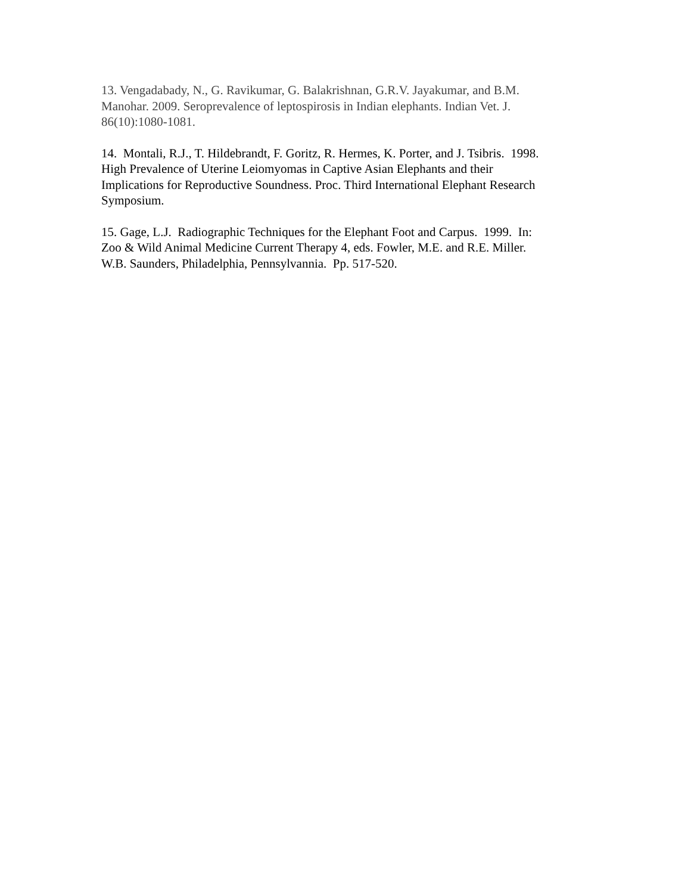13. Vengadabady, N., G. Ravikumar, G. Balakrishnan, G.R.V. Jayakumar, and B.M. Manohar. 2009. Seroprevalence of leptospirosis in Indian elephants. Indian Vet. J. 86(10):1080-1081.
14. Montali, R.J., T. Hildebrandt, F. Goritz, R. Hermes, K. Porter, and J. Tsibris. 1998. High Prevalence of Uterine Leiomyomas in Captive Asian Elephants and their Implications for Reproductive Soundness. Proc. Third International Elephant Research Symposium.
15. Gage, L.J. Radiographic Techniques for the Elephant Foot and Carpus. 1999. In: Zoo & Wild Animal Medicine Current Therapy 4, eds. Fowler, M.E. and R.E. Miller. W.B. Saunders, Philadelphia, Pennsylvannia. Pp. 517-520.